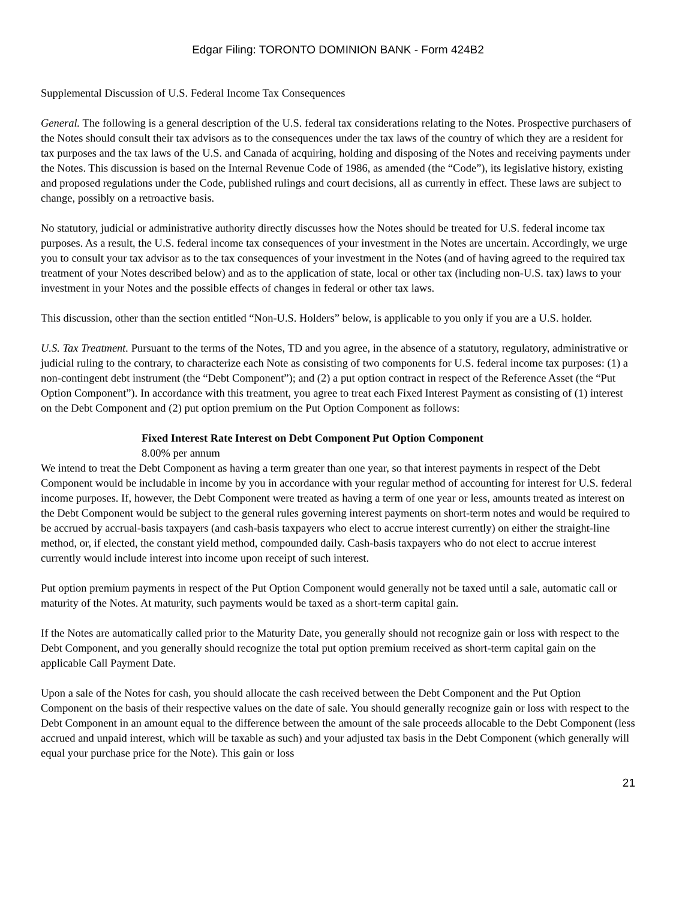Edgar Filing: TORONTO DOMINION BANK - Form 424B2
Supplemental Discussion of U.S. Federal Income Tax Consequences
General. The following is a general description of the U.S. federal tax considerations relating to the Notes. Prospective purchasers of the Notes should consult their tax advisors as to the consequences under the tax laws of the country of which they are a resident for tax purposes and the tax laws of the U.S. and Canada of acquiring, holding and disposing of the Notes and receiving payments under the Notes. This discussion is based on the Internal Revenue Code of 1986, as amended (the “Code”), its legislative history, existing and proposed regulations under the Code, published rulings and court decisions, all as currently in effect. These laws are subject to change, possibly on a retroactive basis.
No statutory, judicial or administrative authority directly discusses how the Notes should be treated for U.S. federal income tax purposes. As a result, the U.S. federal income tax consequences of your investment in the Notes are uncertain. Accordingly, we urge you to consult your tax advisor as to the tax consequences of your investment in the Notes (and of having agreed to the required tax treatment of your Notes described below) and as to the application of state, local or other tax (including non-U.S. tax) laws to your investment in your Notes and the possible effects of changes in federal or other tax laws.
This discussion, other than the section entitled “Non-U.S. Holders” below, is applicable to you only if you are a U.S. holder.
U.S. Tax Treatment. Pursuant to the terms of the Notes, TD and you agree, in the absence of a statutory, regulatory, administrative or judicial ruling to the contrary, to characterize each Note as consisting of two components for U.S. federal income tax purposes: (1) a non-contingent debt instrument (the “Debt Component”); and (2) a put option contract in respect of the Reference Asset (the “Put Option Component”). In accordance with this treatment, you agree to treat each Fixed Interest Payment as consisting of (1) interest on the Debt Component and (2) put option premium on the Put Option Component as follows:
| Fixed Interest Rate | Interest on Debt Component | Put Option Component |
| --- | --- | --- |
| 8.00% per annum | | |
We intend to treat the Debt Component as having a term greater than one year, so that interest payments in respect of the Debt Component would be includable in income by you in accordance with your regular method of accounting for interest for U.S. federal income purposes. If, however, the Debt Component were treated as having a term of one year or less, amounts treated as interest on the Debt Component would be subject to the general rules governing interest payments on short-term notes and would be required to be accrued by accrual-basis taxpayers (and cash-basis taxpayers who elect to accrue interest currently) on either the straight-line method, or, if elected, the constant yield method, compounded daily. Cash-basis taxpayers who do not elect to accrue interest currently would include interest into income upon receipt of such interest.
Put option premium payments in respect of the Put Option Component would generally not be taxed until a sale, automatic call or maturity of the Notes. At maturity, such payments would be taxed as a short-term capital gain.
If the Notes are automatically called prior to the Maturity Date, you generally should not recognize gain or loss with respect to the Debt Component, and you generally should recognize the total put option premium received as short-term capital gain on the applicable Call Payment Date.
Upon a sale of the Notes for cash, you should allocate the cash received between the Debt Component and the Put Option Component on the basis of their respective values on the date of sale. You should generally recognize gain or loss with respect to the Debt Component in an amount equal to the difference between the amount of the sale proceeds allocable to the Debt Component (less accrued and unpaid interest, which will be taxable as such) and your adjusted tax basis in the Debt Component (which generally will equal your purchase price for the Note). This gain or loss
21